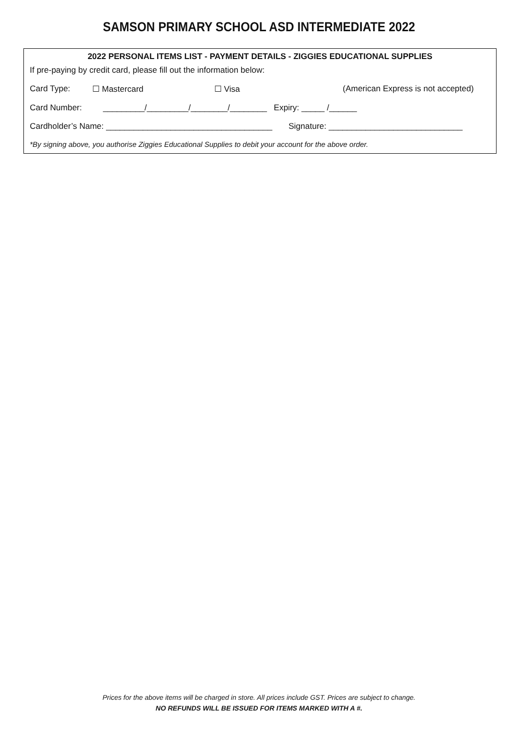SAMSON PRIMARY SCHOOL ASD INTERMEDIATE 2022
2022 PERSONAL ITEMS LIST - PAYMENT DETAILS - ZIGGIES EDUCATIONAL SUPPLIES
If pre-paying by credit card, please fill out the information below:
Card Type: ☐ Mastercard ☐ Visa (American Express is not accepted)
Card Number: _________/_________/________/________ Expiry: _____ /______
Cardholder’s Name: ____________________________________ Signature: _____________________________
*By signing above, you authorise Ziggies Educational Supplies to debit your account for the above order.
Prices for the above items will be charged in store. All prices include GST. Prices are subject to change.
NO REFUNDS WILL BE ISSUED FOR ITEMS MARKED WITH A #.